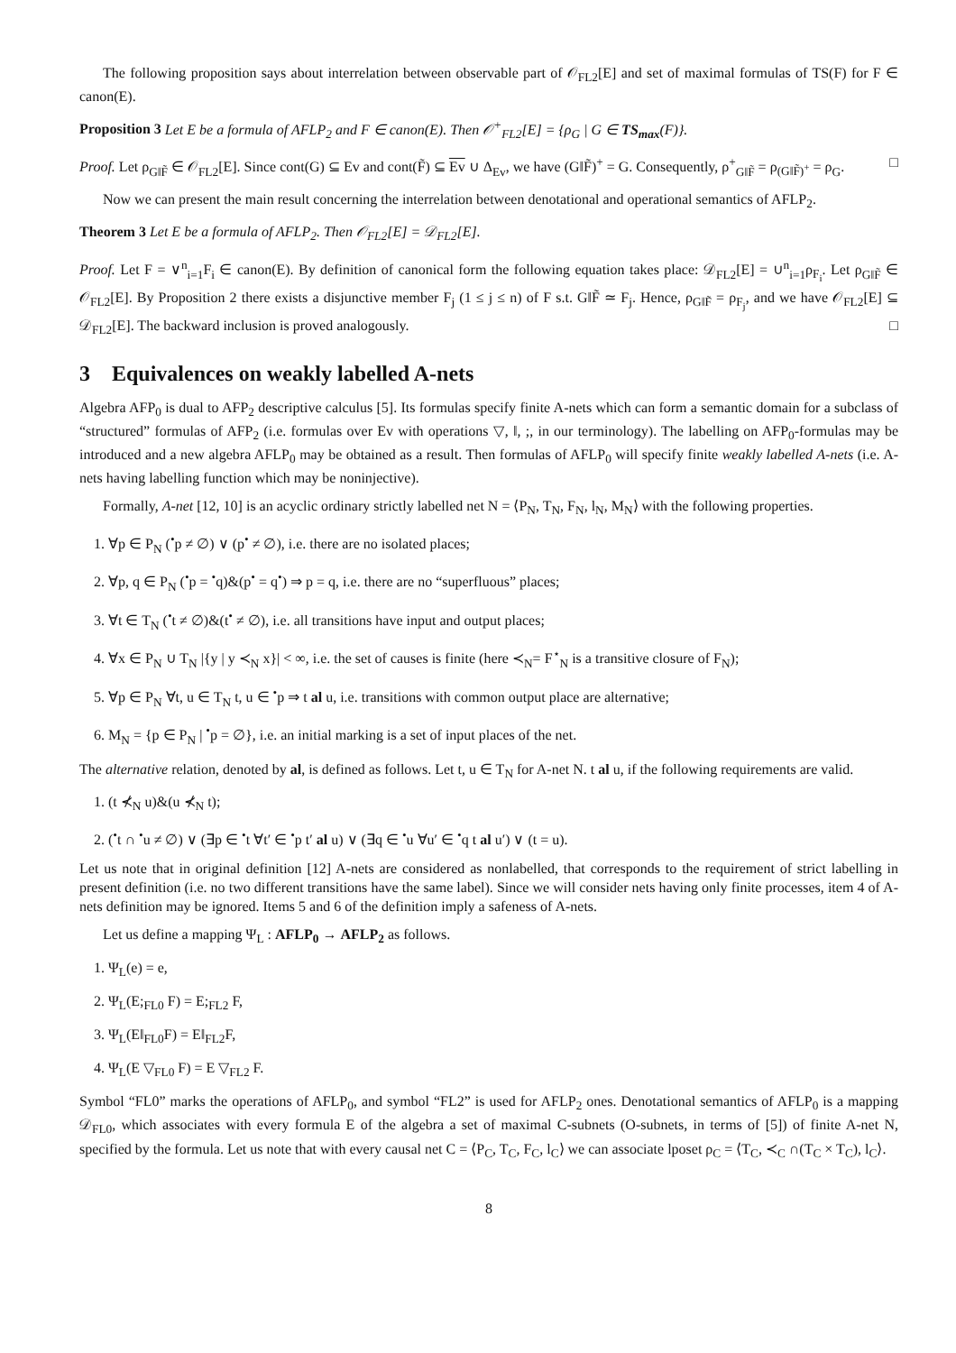The following proposition says about interrelation between observable part of 𝒪<sub>FL2</sub>[E] and set of maximal formulas of TS(F) for F ∈ canon(E).
Proposition 3 Let E be a formula of AFLP<sub>2</sub> and F ∈ canon(E). Then 𝒪<sup>+</sup><sub>FL2</sub>[E] = {ρ<sub>G</sub> | G ∈ TS<sub>max</sub>(F)}.
Proof. Let ρ<sub>G‖F̃</sub> ∈ 𝒪<sub>FL2</sub>[E]. Since cont(G) ⊆ Ev and cont(F̃) ⊆ Ev ∪ Δ<sub>Ev</sub>, we have (G‖F̃)<sup>+</sup> = G. Consequently, ρ<sup>+</sup><sub>G‖F̃</sub> = ρ<sub>(G‖F̃)<sup>+</sup></sub> = ρ<sub>G</sub>. □
Now we can present the main result concerning the interrelation between denotational and operational semantics of AFLP<sub>2</sub>.
Theorem 3 Let E be a formula of AFLP<sub>2</sub>. Then 𝒪<sub>FL2</sub>[E] = 𝒟<sub>FL2</sub>[E].
Proof. Let F = ∨<sup>n</sup><sub>i=1</sub>F<sub>i</sub> ∈ canon(E). By definition of canonical form the following equation takes place: 𝒟<sub>FL2</sub>[E] = ∪<sup>n</sup><sub>i=1</sub>ρ<sub>F<sub>i</sub></sub>. Let ρ<sub>G‖F̃</sub> ∈ 𝒪<sub>FL2</sub>[E]. By Proposition 2 there exists a disjunctive member F<sub>j</sub> (1 ≤ j ≤ n) of F s.t. G‖F̃ ≃ F<sub>j</sub>. Hence, ρ<sub>G‖F̃</sub> = ρ<sub>F<sub>j</sub></sub>, and we have 𝒪<sub>FL2</sub>[E] ⊆ 𝒟<sub>FL2</sub>[E]. The backward inclusion is proved analogously. □
3 Equivalences on weakly labelled A-nets
Algebra AFP<sub>0</sub> is dual to AFP<sub>2</sub> descriptive calculus [5]. Its formulas specify finite A-nets which can form a semantic domain for a subclass of “structured” formulas of AFP<sub>2</sub> (i.e. formulas over Ev with operations ▽, ‖, ;, in our terminology). The labelling on AFP<sub>0</sub>-formulas may be introduced and a new algebra AFLP<sub>0</sub> may be obtained as a result. Then formulas of AFLP<sub>0</sub> will specify finite weakly labelled A-nets (i.e. A-nets having labelling function which may be noninjective).
Formally, A-net [12, 10] is an acyclic ordinary strictly labelled net N = ⟨P<sub>N</sub>, T<sub>N</sub>, F<sub>N</sub>, l<sub>N</sub>, M<sub>N</sub>⟩ with the following properties.
1. ∀p ∈ P<sub>N</sub> (<sup>•</sup>p ≠ ∅) ∨ (p<sup>•</sup> ≠ ∅), i.e. there are no isolated places;
2. ∀p, q ∈ P<sub>N</sub> (<sup>•</sup>p = <sup>•</sup>q)&(p<sup>•</sup> = q<sup>•</sup>) ⇒ p = q, i.e. there are no “superfluous” places;
3. ∀t ∈ T<sub>N</sub> (<sup>•</sup>t ≠ ∅)&(t<sup>•</sup> ≠ ∅), i.e. all transitions have input and output places;
4. ∀x ∈ P<sub>N</sub> ∪ T<sub>N</sub> |{y | y ≺<sub>N</sub> x}| < ∞, i.e. the set of causes is finite (here ≺<sub>N</sub>= F<sup>⋆</sup><sub>N</sub> is a transitive closure of F<sub>N</sub>);
5. ∀p ∈ P<sub>N</sub> ∀t, u ∈ T<sub>N</sub> t, u ∈ <sup>•</sup>p ⇒ t al u, i.e. transitions with common output place are alternative;
6. M<sub>N</sub> = {p ∈ P<sub>N</sub> | <sup>•</sup>p = ∅}, i.e. an initial marking is a set of input places of the net.
The alternative relation, denoted by al, is defined as follows. Let t, u ∈ T<sub>N</sub> for A-net N. t al u, if the following requirements are valid.
1. (t ⊀<sub>N</sub> u)&(u ⊀<sub>N</sub> t);
2. (<sup>•</sup>t ∩ <sup>•</sup>u ≠ ∅) ∨ (∃p ∈ <sup>•</sup>t ∀t′ ∈ <sup>•</sup>p t′ al u) ∨ (∃q ∈ <sup>•</sup>u ∀u′ ∈ <sup>•</sup>q t al u′) ∨ (t = u).
Let us note that in original definition [12] A-nets are considered as nonlabelled, that corresponds to the requirement of strict labelling in present definition (i.e. no two different transitions have the same label). Since we will consider nets having only finite processes, item 4 of A-nets definition may be ignored. Items 5 and 6 of the definition imply a safeness of A-nets.
Let us define a mapping Ψ<sub>L</sub> : AFLP<sub>0</sub> → AFLP<sub>2</sub> as follows.
1. Ψ<sub>L</sub>(e) = e,
2. Ψ<sub>L</sub>(E;<sub>FL0</sub> F) = E;<sub>FL2</sub> F,
3. Ψ<sub>L</sub>(E‖<sub>FL0</sub>F) = E‖<sub>FL2</sub>F,
4. Ψ<sub>L</sub>(E ▽<sub>FL0</sub> F) = E ▽<sub>FL2</sub> F.
Symbol “FL0” marks the operations of AFLP<sub>0</sub>, and symbol “FL2” is used for AFLP<sub>2</sub> ones. Denotational semantics of AFLP<sub>0</sub> is a mapping 𝒟<sub>FL0</sub>, which associates with every formula E of the algebra a set of maximal C-subnets (O-subnets, in terms of [5]) of finite A-net N, specified by the formula. Let us note that with every causal net C = ⟨P<sub>C</sub>, T<sub>C</sub>, F<sub>C</sub>, l<sub>C</sub>⟩ we can associate lposet ρ<sub>C</sub> = ⟨T<sub>C</sub>, ≺<sub>C</sub> ∩(T<sub>C</sub> × T<sub>C</sub>), l<sub>C</sub>⟩.
8